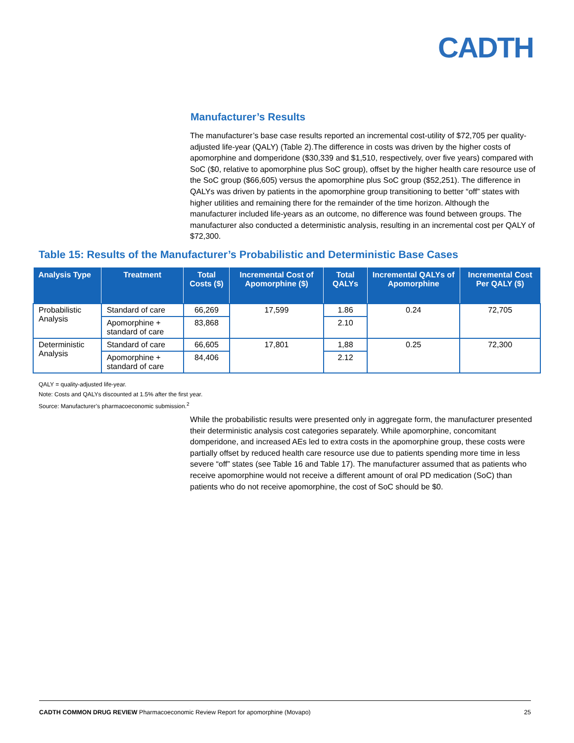CADTH
Manufacturer’s Results
The manufacturer’s base case results reported an incremental cost-utility of $72,705 per quality-adjusted life-year (QALY) (Table 2).The difference in costs was driven by the higher costs of apomorphine and domperidone ($30,339 and $1,510, respectively, over five years) compared with SoC ($0, relative to apomorphine plus SoC group), offset by the higher health care resource use of the SoC group ($66,605) versus the apomorphine plus SoC group ($52,251). The difference in QALYs was driven by patients in the apomorphine group transitioning to better “off” states with higher utilities and remaining there for the remainder of the time horizon. Although the manufacturer included life-years as an outcome, no difference was found between groups. The manufacturer also conducted a deterministic analysis, resulting in an incremental cost per QALY of $72,300.
Table 15: Results of the Manufacturer’s Probabilistic and Deterministic Base Cases
| Analysis Type | Treatment | Total Costs ($) | Incremental Cost of Apomorphine ($) | Total QALYs | Incremental QALYs of Apomorphine | Incremental Cost Per QALY ($) |
| --- | --- | --- | --- | --- | --- | --- |
| Probabilistic Analysis | Standard of care | 66,269 | 17,599 | 1.86 | 0.24 | 72,705 |
| | Apomorphine + standard of care | 83,868 | | 2.10 | | |
| Deterministic Analysis | Standard of care | 66,605 | 17,801 | 1,88 | 0.25 | 72,300 |
| | Apomorphine + standard of care | 84,406 | | 2.12 | | |
QALY = quality-adjusted life-year.
Note: Costs and QALYs discounted at 1.5% after the first year.
Source: Manufacturer’s pharmacoeconomic submission.<sup>2</sup>
While the probabilistic results were presented only in aggregate form, the manufacturer presented their deterministic analysis cost categories separately. While apomorphine, concomitant domperidone, and increased AEs led to extra costs in the apomorphine group, these costs were partially offset by reduced health care resource use due to patients spending more time in less severe “off” states (see Table 16 and Table 17). The manufacturer assumed that as patients who receive apomorphine would not receive a different amount of oral PD medication (SoC) than patients who do not receive apomorphine, the cost of SoC should be $0.
CADTH COMMON DRUG REVIEW Pharmacoeconomic Review Report for apomorphine (Movapo) 25